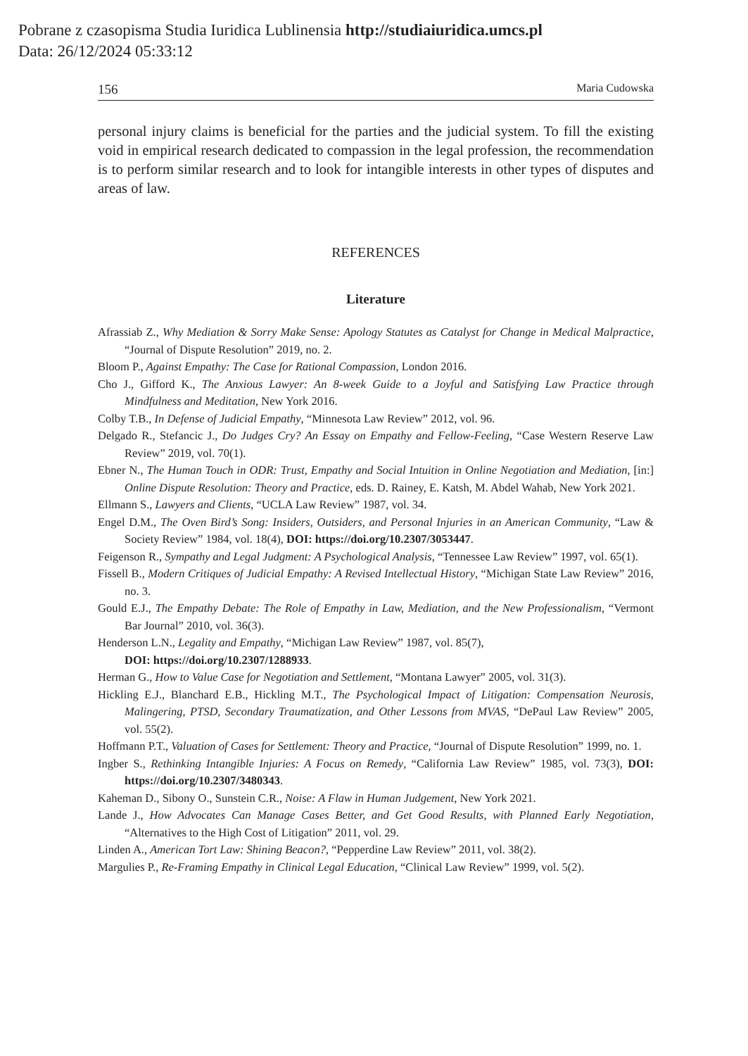Pobrane z czasopisma Studia Iuridica Lublinensia http://studiaiuridica.umcs.pl
Data: 26/12/2024 05:33:12
156 Maria Cudowska
personal injury claims is beneficial for the parties and the judicial system. To fill the existing void in empirical research dedicated to compassion in the legal profession, the recommendation is to perform similar research and to look for intangible interests in other types of disputes and areas of law.
REFERENCES
Literature
Afrassiab Z., Why Mediation & Sorry Make Sense: Apology Statutes as Catalyst for Change in Medical Malpractice, “Journal of Dispute Resolution” 2019, no. 2.
Bloom P., Against Empathy: The Case for Rational Compassion, London 2016.
Cho J., Gifford K., The Anxious Lawyer: An 8-week Guide to a Joyful and Satisfying Law Practice through Mindfulness and Meditation, New York 2016.
Colby T.B., In Defense of Judicial Empathy, “Minnesota Law Review” 2012, vol. 96.
Delgado R., Stefancic J., Do Judges Cry? An Essay on Empathy and Fellow-Feeling, “Case Western Reserve Law Review” 2019, vol. 70(1).
Ebner N., The Human Touch in ODR: Trust, Empathy and Social Intuition in Online Negotiation and Mediation, [in:] Online Dispute Resolution: Theory and Practice, eds. D. Rainey, E. Katsh, M. Abdel Wahab, New York 2021.
Ellmann S., Lawyers and Clients, “UCLA Law Review” 1987, vol. 34.
Engel D.M., The Oven Bird’s Song: Insiders, Outsiders, and Personal Injuries in an American Community, “Law & Society Review” 1984, vol. 18(4), DOI: https://doi.org/10.2307/3053447.
Feigenson R., Sympathy and Legal Judgment: A Psychological Analysis, “Tennessee Law Review” 1997, vol. 65(1).
Fissell B., Modern Critiques of Judicial Empathy: A Revised Intellectual History, “Michigan State Law Review” 2016, no. 3.
Gould E.J., The Empathy Debate: The Role of Empathy in Law, Mediation, and the New Professionalism, “Vermont Bar Journal” 2010, vol. 36(3).
Henderson L.N., Legality and Empathy, “Michigan Law Review” 1987, vol. 85(7),
DOI: https://doi.org/10.2307/1288933.
Herman G., How to Value Case for Negotiation and Settlement, “Montana Lawyer” 2005, vol. 31(3).
Hickling E.J., Blanchard E.B., Hickling M.T., The Psychological Impact of Litigation: Compensation Neurosis, Malingering, PTSD, Secondary Traumatization, and Other Lessons from MVAS, “DePaul Law Review” 2005, vol. 55(2).
Hoffmann P.T., Valuation of Cases for Settlement: Theory and Practice, “Journal of Dispute Resolution” 1999, no. 1.
Ingber S., Rethinking Intangible Injuries: A Focus on Remedy, “California Law Review” 1985, vol. 73(3), DOI: https://doi.org/10.2307/3480343.
Kaheman D., Sibony O., Sunstein C.R., Noise: A Flaw in Human Judgement, New York 2021.
Lande J., How Advocates Can Manage Cases Better, and Get Good Results, with Planned Early Negotiation, “Alternatives to the High Cost of Litigation” 2011, vol. 29.
Linden A., American Tort Law: Shining Beacon?, “Pepperdine Law Review” 2011, vol. 38(2).
Margulies P., Re-Framing Empathy in Clinical Legal Education, “Clinical Law Review” 1999, vol. 5(2).